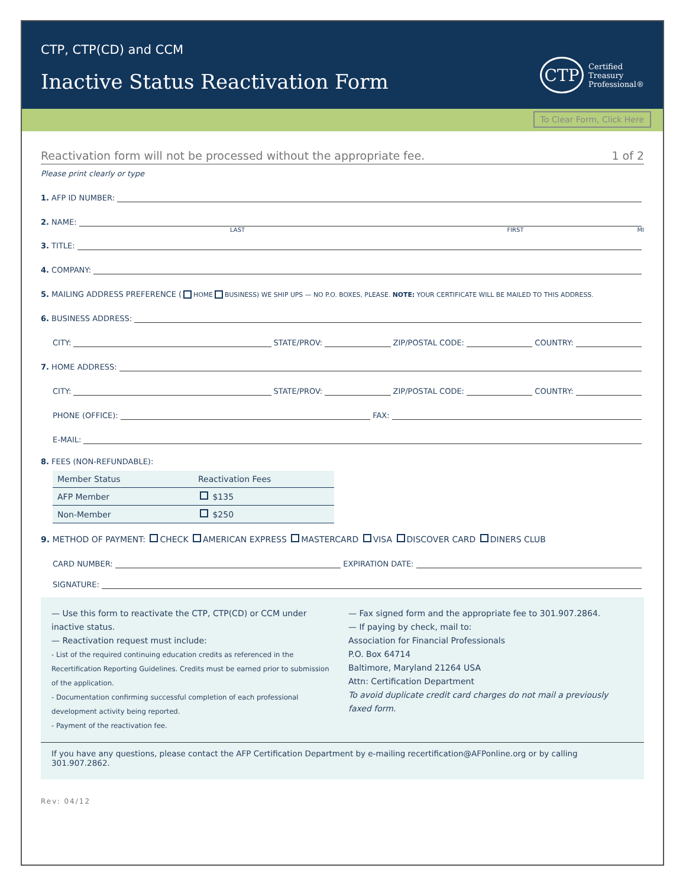CTP, CTP(CD) and CCM
Inactive Status Reactivation Form
CTP
Certified
Treasury
Professional®
To Clear Form, Click Here
Reactivation form will not be processed without the appropriate fee. 1 of 2
Please print clearly or type
1. AFP ID NUMBER:
2. NAME:
LAST FIRST MI
3. TITLE:
4. COMPANY:
5. MAILING ADDRESS PREFERENCE ( HOME BUSINESS) WE SHIP UPS — NO P.O. BOXES, PLEASE. NOTE: YOUR CERTIFICATE WILL BE MAILED TO THIS ADDRESS.
6. BUSINESS ADDRESS:
CITY: STATE/PROV: ZIP/POSTAL CODE: COUNTRY:
7. HOME ADDRESS:
CITY: STATE/PROV: ZIP/POSTAL CODE: COUNTRY:
PHONE (OFFICE): FAX:
E-MAIL:
8. FEES (NON-REFUNDABLE):
| Member Status | Reactivation Fees |
| --- | --- |
| AFP Member | $135 |
| Non-Member | $250 |
9. METHOD OF PAYMENT: CHECK AMERICAN EXPRESS MASTERCARD VISA DISCOVER CARD DINERS CLUB
CARD NUMBER: EXPIRATION DATE:
SIGNATURE:
— Use this form to reactivate the CTP, CTP(CD) or CCM under inactive status.
— Reactivation request must include:
- List of the required continuing education credits as referenced in the Recertification Reporting Guidelines. Credits must be earned prior to submission of the application.
- Documentation confirming successful completion of each professional development activity being reported.
- Payment of the reactivation fee.
— Fax signed form and the appropriate fee to 301.907.2864.
— If paying by check, mail to:
Association for Financial Professionals
P.O. Box 64714
Baltimore, Maryland 21264 USA
Attn: Certification Department
To avoid duplicate credit card charges do not mail a previously faxed form.
If you have any questions, please contact the AFP Certification Department by e-mailing recertification@AFPonline.org or by calling 301.907.2862.
Rev: 04/12